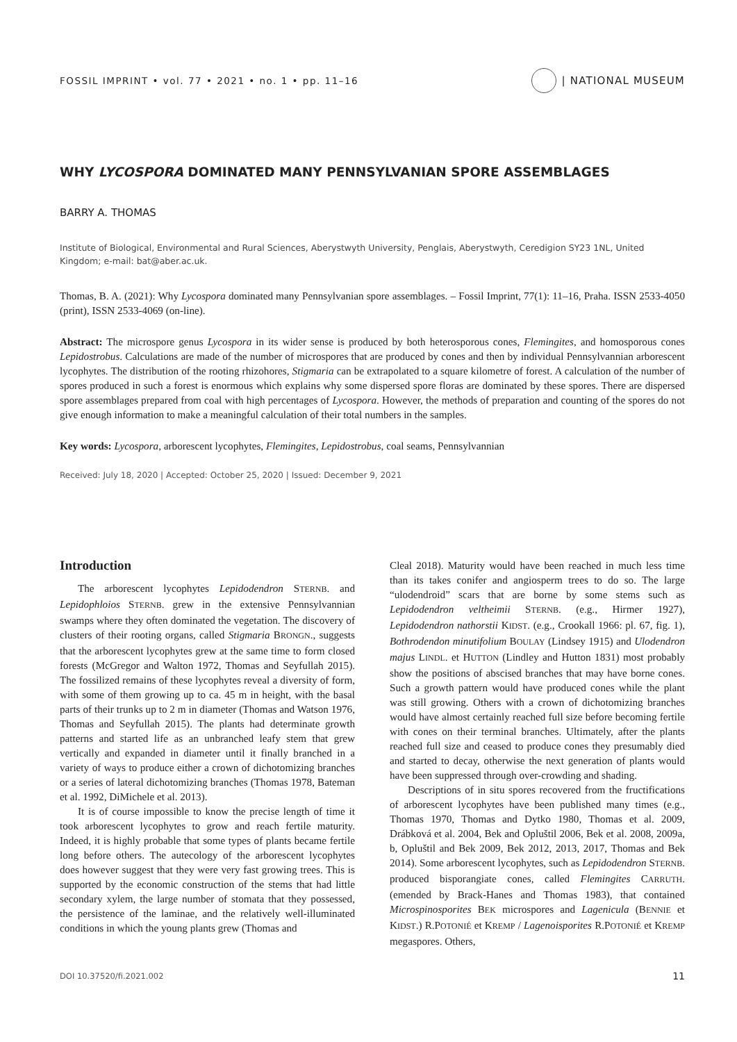FOSSIL IMPRINT • vol. 77 • 2021 • no. 1 • pp. 11–16
| NATIONAL MUSEUM
WHY LYCOSPORA DOMINATED MANY PENNSYLVANIAN SPORE ASSEMBLAGES
BARRY A. THOMAS
Institute of Biological, Environmental and Rural Sciences, Aberystwyth University, Penglais, Aberystwyth, Ceredigion SY23 1NL, United Kingdom; e-mail: bat@aber.ac.uk.
Thomas, B. A. (2021): Why Lycospora dominated many Pennsylvanian spore assemblages. – Fossil Imprint, 77(1): 11–16, Praha. ISSN 2533-4050 (print), ISSN 2533-4069 (on-line).
Abstract: The microspore genus Lycospora in its wider sense is produced by both heterosporous cones, Flemingites, and homosporous cones Lepidostrobus. Calculations are made of the number of microspores that are produced by cones and then by individual Pennsylvannian arborescent lycophytes. The distribution of the rooting rhizohores, Stigmaria can be extrapolated to a square kilometre of forest. A calculation of the number of spores produced in such a forest is enormous which explains why some dispersed spore floras are dominated by these spores. There are dispersed spore assemblages prepared from coal with high percentages of Lycospora. However, the methods of preparation and counting of the spores do not give enough information to make a meaningful calculation of their total numbers in the samples.
Key words: Lycospora, arborescent lycophytes, Flemingites, Lepidostrobus, coal seams, Pennsylvannian
Received: July 18, 2020 | Accepted: October 25, 2020 | Issued: December 9, 2021
Introduction
The arborescent lycophytes Lepidodendron STERNB. and Lepidophloios STERNB. grew in the extensive Pennsylvannian swamps where they often dominated the vegetation. The discovery of clusters of their rooting organs, called Stigmaria BRONGN., suggests that the arborescent lycophytes grew at the same time to form closed forests (McGregor and Walton 1972, Thomas and Seyfullah 2015). The fossilized remains of these lycophytes reveal a diversity of form, with some of them growing up to ca. 45 m in height, with the basal parts of their trunks up to 2 m in diameter (Thomas and Watson 1976, Thomas and Seyfullah 2015). The plants had determinate growth patterns and started life as an unbranched leafy stem that grew vertically and expanded in diameter until it finally branched in a variety of ways to produce either a crown of dichotomizing branches or a series of lateral dichotomizing branches (Thomas 1978, Bateman et al. 1992, DiMichele et al. 2013).
It is of course impossible to know the precise length of time it took arborescent lycophytes to grow and reach fertile maturity. Indeed, it is highly probable that some types of plants became fertile long before others. The autecology of the arborescent lycophytes does however suggest that they were very fast growing trees. This is supported by the economic construction of the stems that had little secondary xylem, the large number of stomata that they possessed, the persistence of the laminae, and the relatively well-illuminated conditions in which the young plants grew (Thomas and
Cleal 2018). Maturity would have been reached in much less time than its takes conifer and angiosperm trees to do so. The large “ulodendroid” scars that are borne by some stems such as Lepidodendron veltheimii STERNB. (e.g., Hirmer 1927), Lepidodendron nathorstii KIDST. (e.g., Crookall 1966: pl. 67, fig. 1), Bothrodendon minutifolium BOULAY (Lindsey 1915) and Ulodendron majus LINDL. et HUTTON (Lindley and Hutton 1831) most probably show the positions of abscised branches that may have borne cones. Such a growth pattern would have produced cones while the plant was still growing. Others with a crown of dichotomizing branches would have almost certainly reached full size before becoming fertile with cones on their terminal branches. Ultimately, after the plants reached full size and ceased to produce cones they presumably died and started to decay, otherwise the next generation of plants would have been suppressed through over-crowding and shading.
Descriptions of in situ spores recovered from the fructifications of arborescent lycophytes have been published many times (e.g., Thomas 1970, Thomas and Dytko 1980, Thomas et al. 2009, Drábková et al. 2004, Bek and Opluštil 2006, Bek et al. 2008, 2009a, b, Opluštil and Bek 2009, Bek 2012, 2013, 2017, Thomas and Bek 2014). Some arborescent lycophytes, such as Lepidodendron STERNB. produced bisporangiate cones, called Flemingites CARRUTH. (emended by Brack-Hanes and Thomas 1983), that contained Microspinosporites BEK microspores and Lagenicula (BENNIE et KIDST.) R.POTONIÉ et KREMP / Lagenoisporites R.POTONIÉ et KREMP megaspores. Others,
DOI 10.37520/fi.2021.002 11